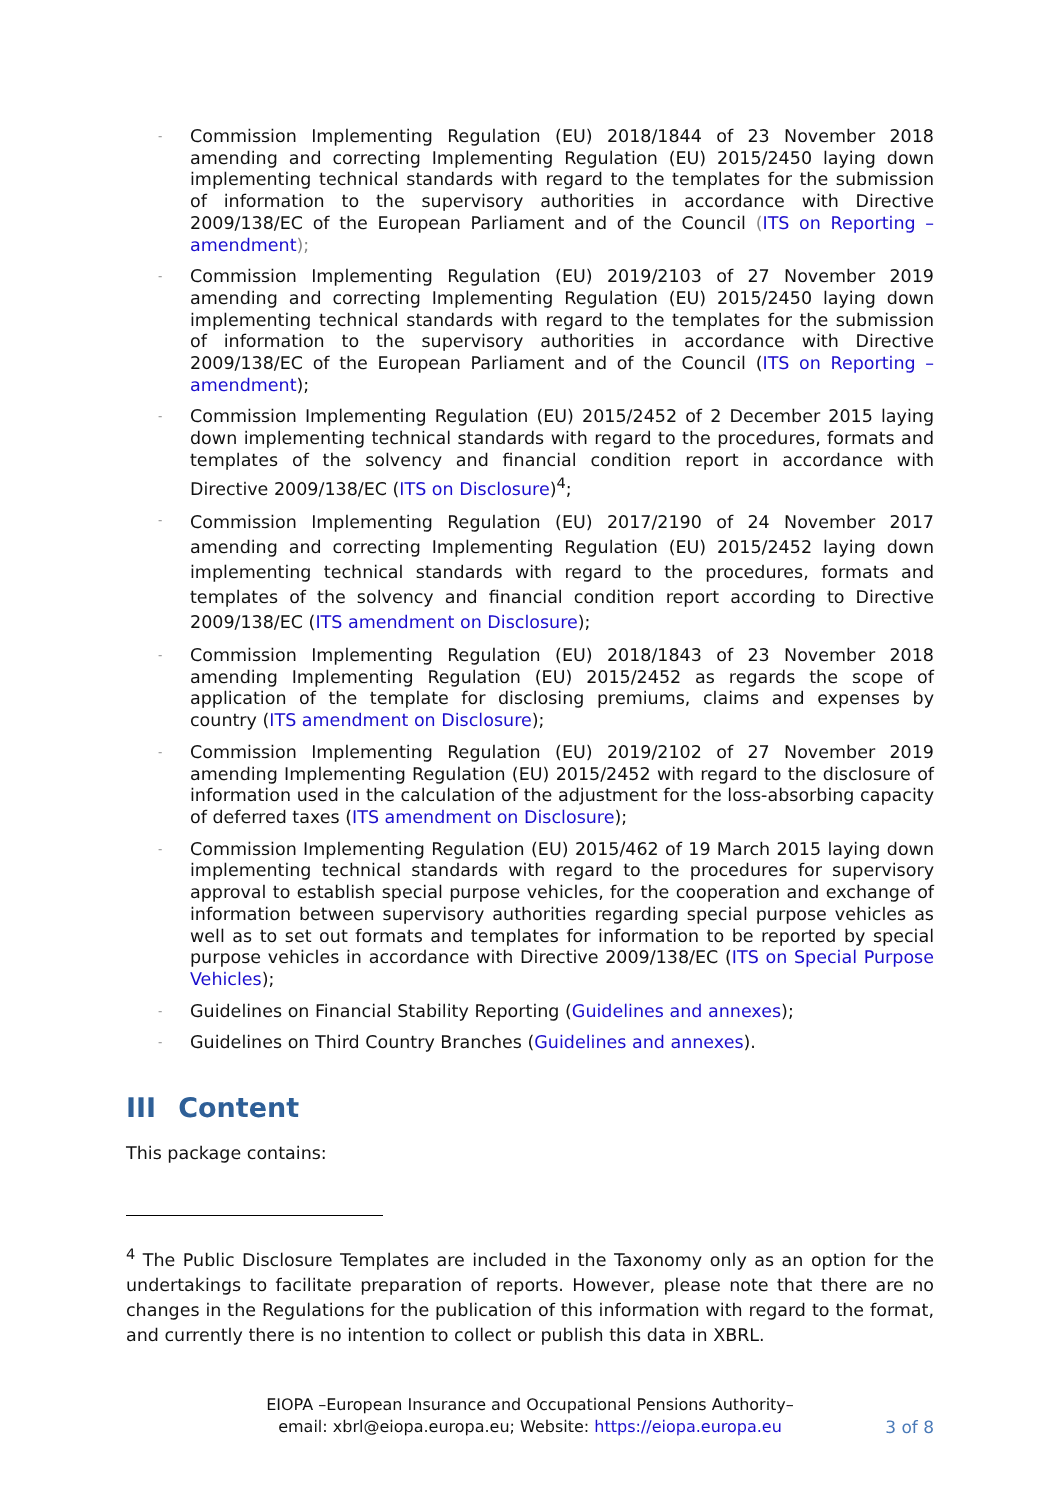- Commission Implementing Regulation (EU) 2018/1844 of 23 November 2018 amending and correcting Implementing Regulation (EU) 2015/2450 laying down implementing technical standards with regard to the templates for the submission of information to the supervisory authorities in accordance with Directive 2009/138/EC of the European Parliament and of the Council (ITS on Reporting – amendment);
- Commission Implementing Regulation (EU) 2019/2103 of 27 November 2019 amending and correcting Implementing Regulation (EU) 2015/2450 laying down implementing technical standards with regard to the templates for the submission of information to the supervisory authorities in accordance with Directive 2009/138/EC of the European Parliament and of the Council (ITS on Reporting – amendment);
- Commission Implementing Regulation (EU) 2015/2452 of 2 December 2015 laying down implementing technical standards with regard to the procedures, formats and templates of the solvency and financial condition report in accordance with Directive 2009/138/EC (ITS on Disclosure)<sup>4</sup>;
- Commission Implementing Regulation (EU) 2017/2190 of 24 November 2017 amending and correcting Implementing Regulation (EU) 2015/2452 laying down implementing technical standards with regard to the procedures, formats and templates of the solvency and financial condition report according to Directive 2009/138/EC (ITS amendment on Disclosure);
- Commission Implementing Regulation (EU) 2018/1843 of 23 November 2018 amending Implementing Regulation (EU) 2015/2452 as regards the scope of application of the template for disclosing premiums, claims and expenses by country (ITS amendment on Disclosure);
- Commission Implementing Regulation (EU) 2019/2102 of 27 November 2019 amending Implementing Regulation (EU) 2015/2452 with regard to the disclosure of information used in the calculation of the adjustment for the loss-absorbing capacity of deferred taxes (ITS amendment on Disclosure);
- Commission Implementing Regulation (EU) 2015/462 of 19 March 2015 laying down implementing technical standards with regard to the procedures for supervisory approval to establish special purpose vehicles, for the cooperation and exchange of information between supervisory authorities regarding special purpose vehicles as well as to set out formats and templates for information to be reported by special purpose vehicles in accordance with Directive 2009/138/EC (ITS on Special Purpose Vehicles);
- Guidelines on Financial Stability Reporting (Guidelines and annexes);
- Guidelines on Third Country Branches (Guidelines and annexes).
III Content
This package contains:
<sup>4</sup> The Public Disclosure Templates are included in the Taxonomy only as an option for the undertakings to facilitate preparation of reports. However, please note that there are no changes in the Regulations for the publication of this information with regard to the format, and currently there is no intention to collect or publish this data in XBRL.
EIOPA –European Insurance and Occupational Pensions Authority–
email: xbrl@eiopa.europa.eu; Website: https://eiopa.europa.eu
3 of 8